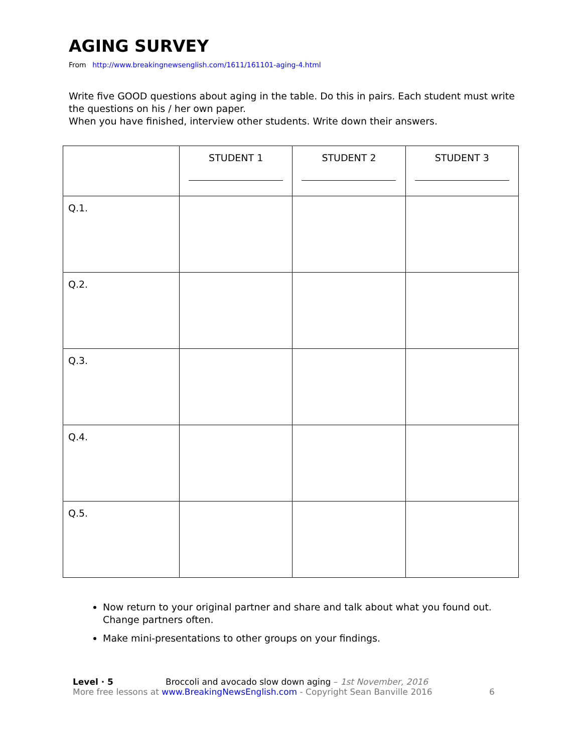AGING SURVEY
From http://www.breakingnewsenglish.com/1611/161101-aging-4.html
Write five GOOD questions about aging in the table. Do this in pairs. Each student must write the questions on his / her own paper.
When you have finished, interview other students. Write down their answers.
| | STUDENT 1 | STUDENT 2 | STUDENT 3 |
| Q.1. | | | |
| Q.2. | | | |
| Q.3. | | | |
| Q.4. | | | |
| Q.5. | | | |
Now return to your original partner and share and talk about what you found out. Change partners often.
Make mini-presentations to other groups on your findings.
Level · 5 Broccoli and avocado slow down aging – 1st November, 2016
More free lessons at www.BreakingNewsEnglish.com - Copyright Sean Banville 2016
6